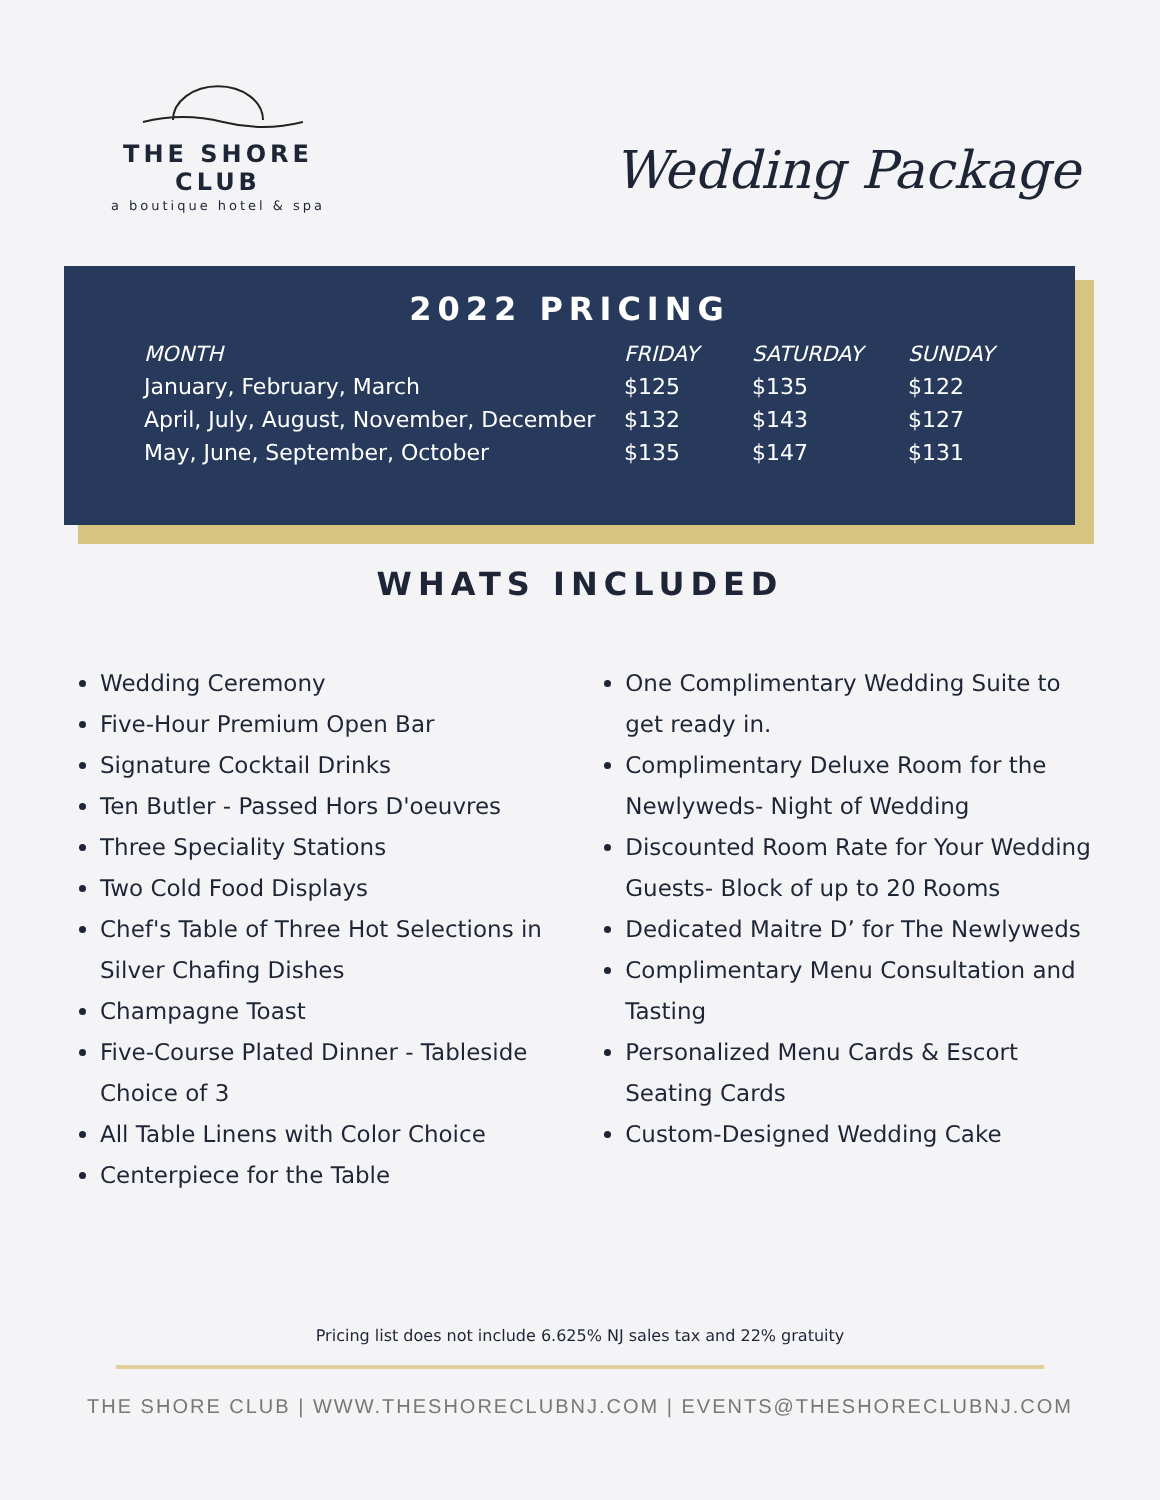THE SHORE CLUB
a boutique hotel & spa
Wedding Package
2022 PRICING
| MONTH | FRIDAY | SATURDAY | SUNDAY |
| --- | --- | --- | --- |
| January, February, March | $125 | $135 | $122 |
| April, July, August, November, December | $132 | $143 | $127 |
| May, June, September, October | $135 | $147 | $131 |
WHATS INCLUDED
Wedding Ceremony
Five-Hour Premium Open Bar
Signature Cocktail Drinks
Ten Butler - Passed Hors D'oeuvres
Three Speciality Stations
Two Cold Food Displays
Chef's Table of Three Hot Selections in Silver Chafing Dishes
Champagne Toast
Five-Course Plated Dinner - Tableside Choice of 3
All Table Linens with Color Choice
Centerpiece for the Table
One Complimentary Wedding Suite to get ready in.
Complimentary Deluxe Room for the Newlyweds- Night of Wedding
Discounted Room Rate for Your Wedding Guests- Block of up to 20 Rooms
Dedicated Maitre D’ for The Newlyweds
Complimentary Menu Consultation and Tasting
Personalized Menu Cards & Escort Seating Cards
Custom-Designed Wedding Cake
Pricing list does not include 6.625% NJ sales tax and 22% gratuity
THE SHORE CLUB | WWW.THESHORECLUBNJ.COM | EVENTS@THESHORECLUBNJ.COM